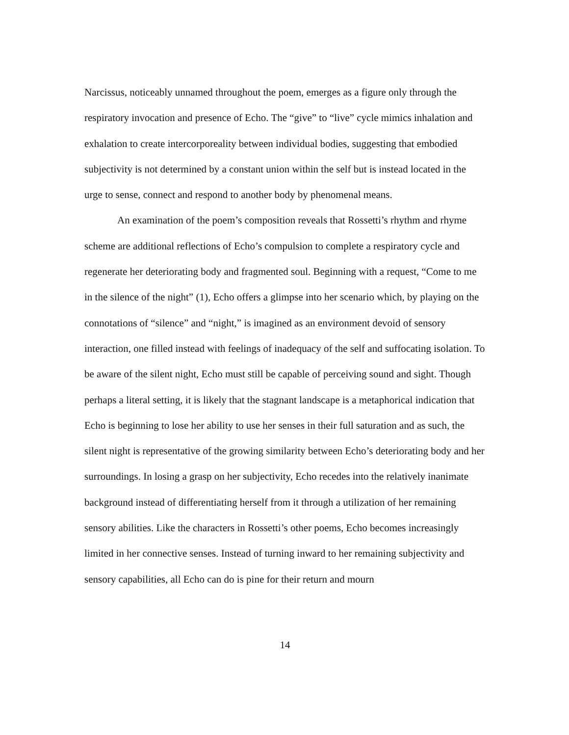Narcissus, noticeably unnamed throughout the poem, emerges as a figure only through the respiratory invocation and presence of Echo. The “give” to “live” cycle mimics inhalation and exhalation to create intercorporeality between individual bodies, suggesting that embodied subjectivity is not determined by a constant union within the self but is instead located in the urge to sense, connect and respond to another body by phenomenal means.
An examination of the poem’s composition reveals that Rossetti’s rhythm and rhyme scheme are additional reflections of Echo’s compulsion to complete a respiratory cycle and regenerate her deteriorating body and fragmented soul. Beginning with a request, “Come to me in the silence of the night” (1), Echo offers a glimpse into her scenario which, by playing on the connotations of “silence” and “night,” is imagined as an environment devoid of sensory interaction, one filled instead with feelings of inadequacy of the self and suffocating isolation. To be aware of the silent night, Echo must still be capable of perceiving sound and sight. Though perhaps a literal setting, it is likely that the stagnant landscape is a metaphorical indication that Echo is beginning to lose her ability to use her senses in their full saturation and as such, the silent night is representative of the growing similarity between Echo’s deteriorating body and her surroundings. In losing a grasp on her subjectivity, Echo recedes into the relatively inanimate background instead of differentiating herself from it through a utilization of her remaining sensory abilities. Like the characters in Rossetti’s other poems, Echo becomes increasingly limited in her connective senses. Instead of turning inward to her remaining subjectivity and sensory capabilities, all Echo can do is pine for their return and mourn
14